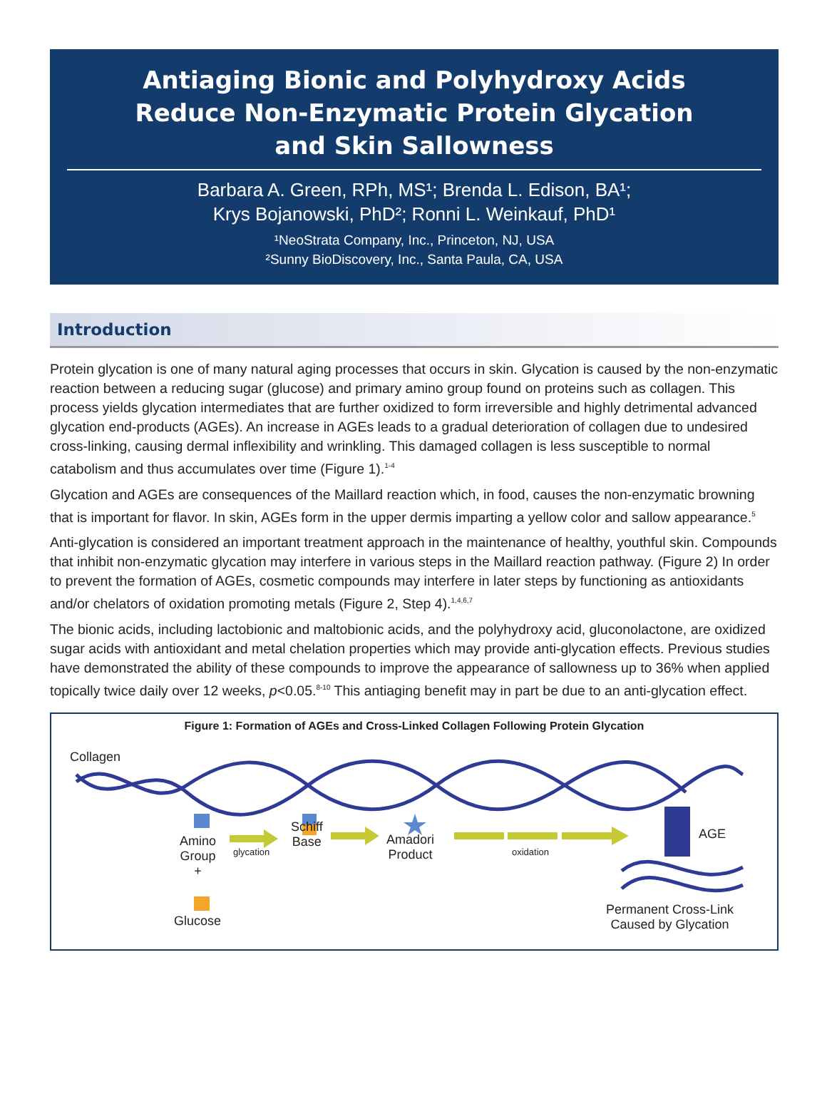Antiaging Bionic and Polyhydroxy Acids
Reduce Non-Enzymatic Protein Glycation
and Skin Sallowness
Barbara A. Green, RPh, MS¹; Brenda L. Edison, BA¹;
Krys Bojanowski, PhD²; Ronni L. Weinkauf, PhD¹
¹NeoStrata Company, Inc., Princeton, NJ, USA
²Sunny BioDiscovery, Inc., Santa Paula, CA, USA
Introduction
Protein glycation is one of many natural aging processes that occurs in skin. Glycation is caused by the non-enzymatic reaction between a reducing sugar (glucose) and primary amino group found on proteins such as collagen. This process yields glycation intermediates that are further oxidized to form irreversible and highly detrimental advanced glycation end-products (AGEs). An increase in AGEs leads to a gradual deterioration of collagen due to undesired cross-linking, causing dermal inflexibility and wrinkling. This damaged collagen is less susceptible to normal catabolism and thus accumulates over time (Figure 1).<sup>1-4</sup>
Glycation and AGEs are consequences of the Maillard reaction which, in food, causes the non-enzymatic browning that is important for flavor. In skin, AGEs form in the upper dermis imparting a yellow color and sallow appearance.<sup>5</sup>
Anti-glycation is considered an important treatment approach in the maintenance of healthy, youthful skin. Compounds that inhibit non-enzymatic glycation may interfere in various steps in the Maillard reaction pathway. (Figure 2) In order to prevent the formation of AGEs, cosmetic compounds may interfere in later steps by functioning as antioxidants and/or chelators of oxidation promoting metals (Figure 2, Step 4).<sup>1,4,6,7</sup>
The bionic acids, including lactobionic and maltobionic acids, and the polyhydroxy acid, gluconolactone, are oxidized sugar acids with antioxidant and metal chelation properties which may provide anti-glycation effects. Previous studies have demonstrated the ability of these compounds to improve the appearance of sallowness up to 36% when applied topically twice daily over 12 weeks, p<0.05.<sup>8-10</sup> This antiaging benefit may in part be due to an anti-glycation effect.
Figure 1: Formation of AGEs and Cross-Linked Collagen Following Protein Glycation
Collagen
Amino
Group
+
glycation
Schiff
Base
Amadori
Product
oxidation
AGE
Glucose
Permanent Cross-Link
Caused by Glycation